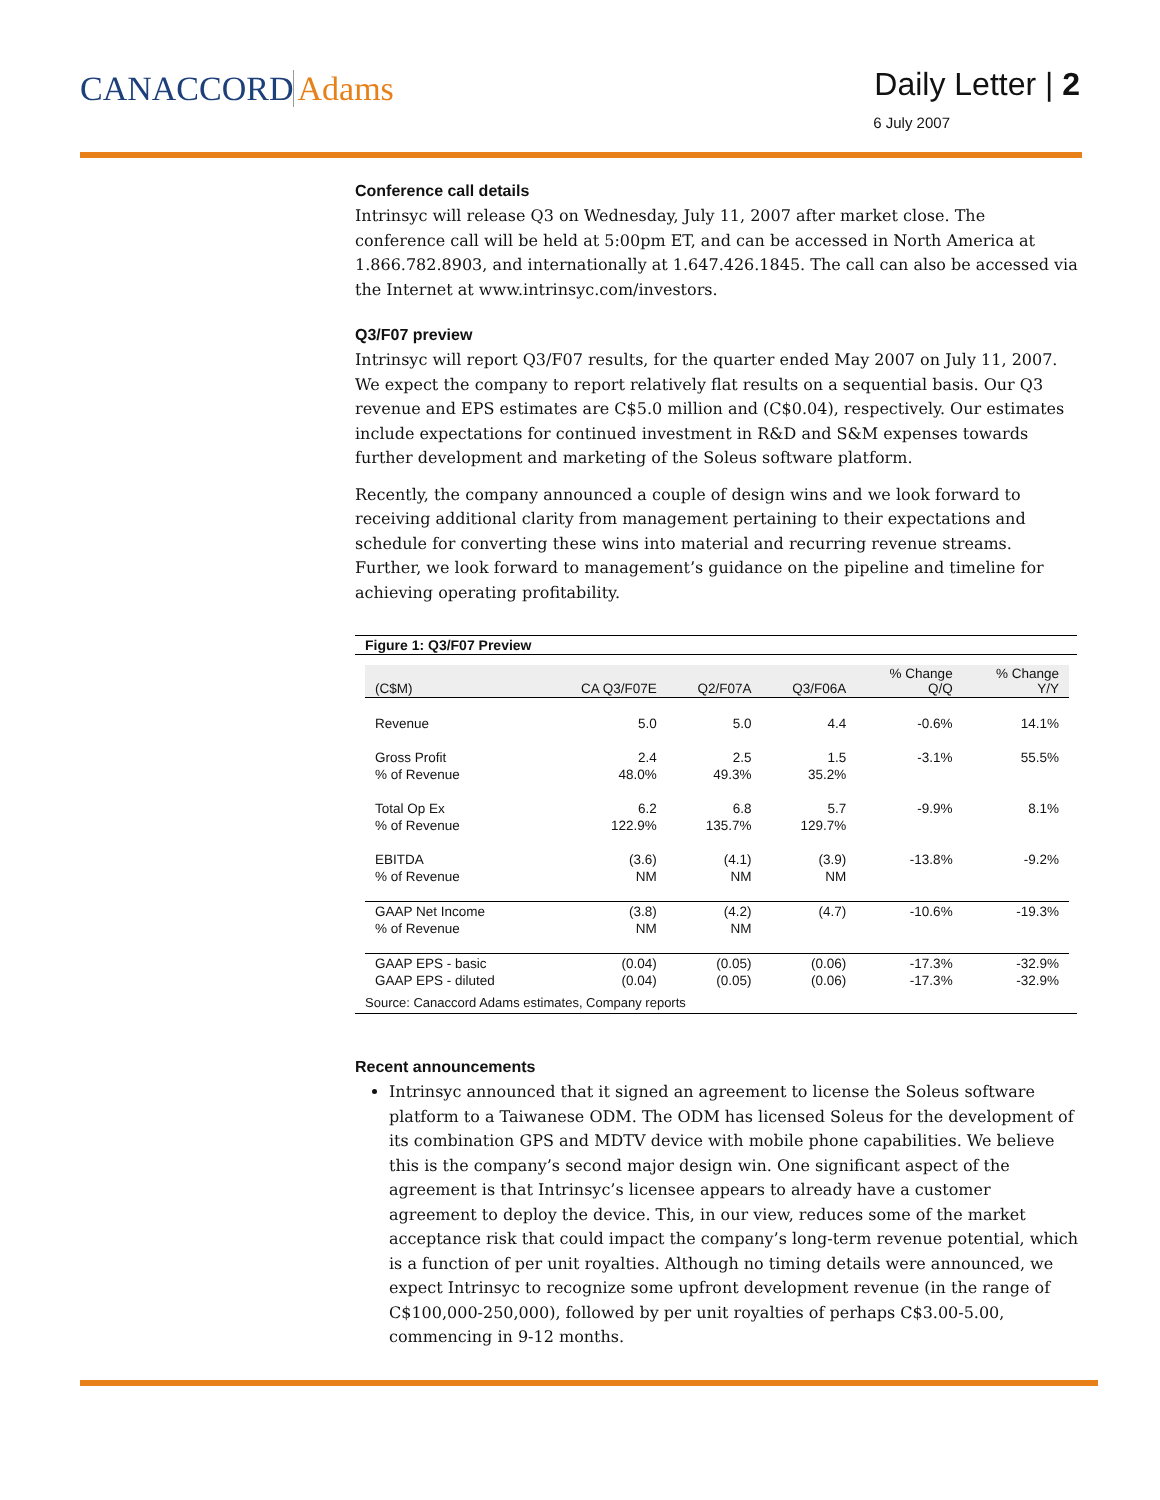CANACCORD Adams Daily Letter | 2
6 July 2007
Conference call details
Intrinsyc will release Q3 on Wednesday, July 11, 2007 after market close. The conference call will be held at 5:00pm ET, and can be accessed in North America at 1.866.782.8903, and internationally at 1.647.426.1845. The call can also be accessed via the Internet at www.intrinsyc.com/investors.
Q3/F07 preview
Intrinsyc will report Q3/F07 results, for the quarter ended May 2007 on July 11, 2007. We expect the company to report relatively flat results on a sequential basis. Our Q3 revenue and EPS estimates are C$5.0 million and (C$0.04), respectively. Our estimates include expectations for continued investment in R&D and S&M expenses towards further development and marketing of the Soleus software platform.
Recently, the company announced a couple of design wins and we look forward to receiving additional clarity from management pertaining to their expectations and schedule for converting these wins into material and recurring revenue streams. Further, we look forward to management’s guidance on the pipeline and timeline for achieving operating profitability.
Figure 1: Q3/F07 Preview
| (C$M) | CA Q3/F07E | Q2/F07A | Q3/F06A | % Change Q/Q | % Change Y/Y |
| --- | --- | --- | --- | --- | --- |
| Revenue | 5.0 | 5.0 | 4.4 | -0.6% | 14.1% |
| Gross Profit | 2.4 | 2.5 | 1.5 | -3.1% | 55.5% |
| % of Revenue | 48.0% | 49.3% | 35.2% | | |
| Total Op Ex | 6.2 | 6.8 | 5.7 | -9.9% | 8.1% |
| % of Revenue | 122.9% | 135.7% | 129.7% | | |
| EBITDA | (3.6) | (4.1) | (3.9) | -13.8% | -9.2% |
| % of Revenue | NM | NM | NM | | |
| GAAP Net Income | (3.8) | (4.2) | (4.7) | -10.6% | -19.3% |
| % of Revenue | NM | NM | | | |
| GAAP EPS - basic | (0.04) | (0.05) | (0.06) | -17.3% | -32.9% |
| GAAP EPS - diluted | (0.04) | (0.05) | (0.06) | -17.3% | -32.9% |
Source: Canaccord Adams estimates, Company reports
Recent announcements
Intrinsyc announced that it signed an agreement to license the Soleus software platform to a Taiwanese ODM. The ODM has licensed Soleus for the development of its combination GPS and MDTV device with mobile phone capabilities. We believe this is the company’s second major design win. One significant aspect of the agreement is that Intrinsyc’s licensee appears to already have a customer agreement to deploy the device. This, in our view, reduces some of the market acceptance risk that could impact the company’s long-term revenue potential, which is a function of per unit royalties. Although no timing details were announced, we expect Intrinsyc to recognize some upfront development revenue (in the range of C$100,000-250,000), followed by per unit royalties of perhaps C$3.00-5.00, commencing in 9-12 months.